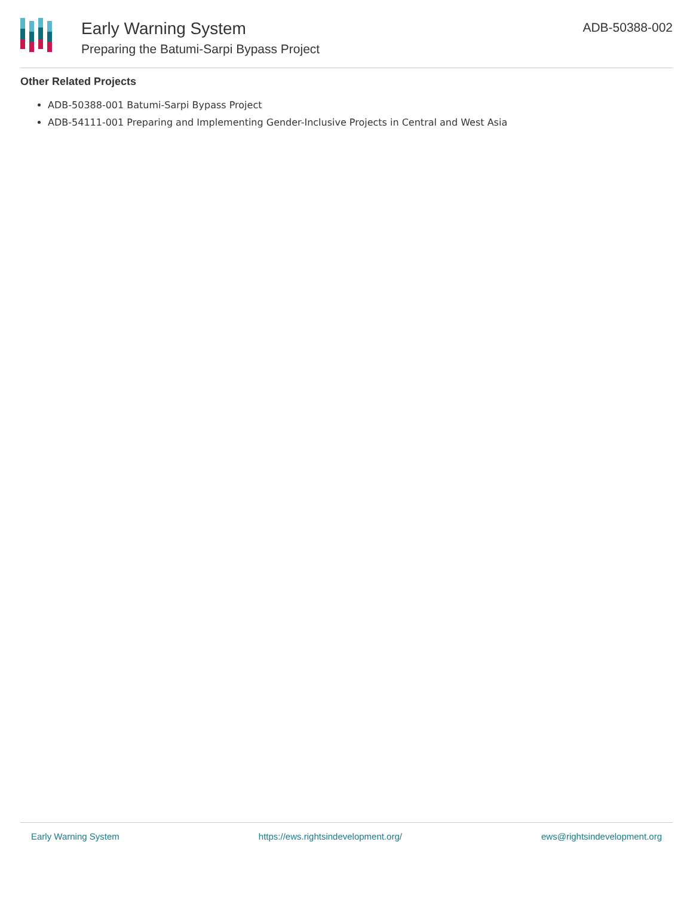Early Warning System
Preparing the Batumi-Sarpi Bypass Project
ADB-50388-002
Other Related Projects
ADB-50388-001 Batumi-Sarpi Bypass Project
ADB-54111-001 Preparing and Implementing Gender-Inclusive Projects in Central and West Asia
Early Warning System https://ews.rightsindevelopment.org/ ews@rightsindevelopment.org